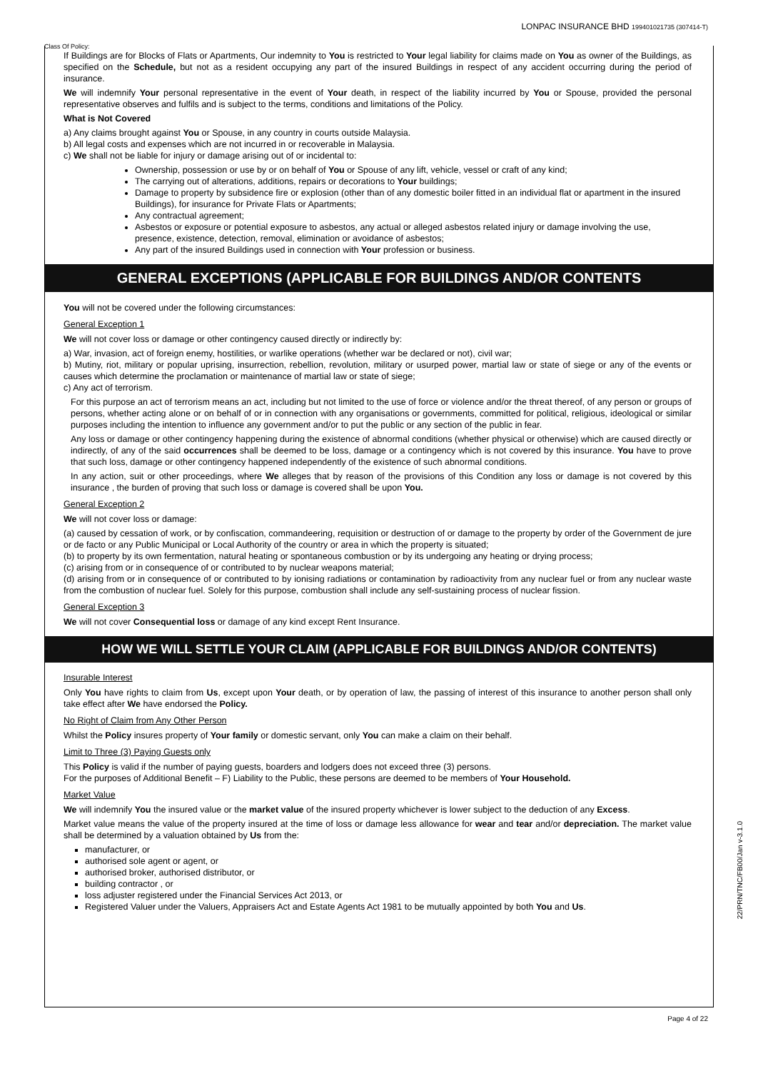Class Of Policy:
LONPAC INSURANCE BHD 199401021735 (307414-T)
If Buildings are for Blocks of Flats or Apartments, Our indemnity to You is restricted to Your legal liability for claims made on You as owner of the Buildings, as specified on the Schedule, but not as a resident occupying any part of the insured Buildings in respect of any accident occurring during the period of insurance.
We will indemnify Your personal representative in the event of Your death, in respect of the liability incurred by You or Spouse, provided the personal representative observes and fulfils and is subject to the terms, conditions and limitations of the Policy.
What is Not Covered
a) Any claims brought against You or Spouse, in any country in courts outside Malaysia.
b) All legal costs and expenses which are not incurred in or recoverable in Malaysia.
c) We shall not be liable for injury or damage arising out of or incidental to:
Ownership, possession or use by or on behalf of You or Spouse of any lift, vehicle, vessel or craft of any kind;
The carrying out of alterations, additions, repairs or decorations to Your buildings;
Damage to property by subsidence fire or explosion (other than of any domestic boiler fitted in an individual flat or apartment in the insured Buildings), for insurance for Private Flats or Apartments;
Any contractual agreement;
Asbestos or exposure or potential exposure to asbestos, any actual or alleged asbestos related injury or damage involving the use, presence, existence, detection, removal, elimination or avoidance of asbestos;
Any part of the insured Buildings used in connection with Your profession or business.
GENERAL EXCEPTIONS (APPLICABLE FOR BUILDINGS AND/OR CONTENTS
You will not be covered under the following circumstances:
General Exception 1
We will not cover loss or damage or other contingency caused directly or indirectly by:
a) War, invasion, act of foreign enemy, hostilities, or warlike operations (whether war be declared or not), civil war;
b) Mutiny, riot, military or popular uprising, insurrection, rebellion, revolution, military or usurped power, martial law or state of siege or any of the events or causes which determine the proclamation or maintenance of martial law or state of siege;
c) Any act of terrorism.
For this purpose an act of terrorism means an act, including but not limited to the use of force or violence and/or the threat thereof, of any person or groups of persons, whether acting alone or on behalf of or in connection with any organisations or governments, committed for political, religious, ideological or similar purposes including the intention to influence any government and/or to put the public or any section of the public in fear.
Any loss or damage or other contingency happening during the existence of abnormal conditions (whether physical or otherwise) which are caused directly or indirectly, of any of the said occurrences shall be deemed to be loss, damage or a contingency which is not covered by this insurance. You have to prove that such loss, damage or other contingency happened independently of the existence of such abnormal conditions.
In any action, suit or other proceedings, where We alleges that by reason of the provisions of this Condition any loss or damage is not covered by this insurance , the burden of proving that such loss or damage is covered shall be upon You.
General Exception 2
We will not cover loss or damage:
(a) caused by cessation of work, or by confiscation, commandeering, requisition or destruction of or damage to the property by order of the Government de jure or de facto or any Public Municipal or Local Authority of the country or area in which the property is situated;
(b) to property by its own fermentation, natural heating or spontaneous combustion or by its undergoing any heating or drying process;
(c) arising from or in consequence of or contributed to by nuclear weapons material;
(d) arising from or in consequence of or contributed to by ionising radiations or contamination by radioactivity from any nuclear fuel or from any nuclear waste from the combustion of nuclear fuel. Solely for this purpose, combustion shall include any self-sustaining process of nuclear fission.
General Exception 3
We will not cover Consequential loss or damage of any kind except Rent Insurance.
HOW WE WILL SETTLE YOUR CLAIM (APPLICABLE FOR BUILDINGS AND/OR CONTENTS)
Insurable Interest
Only You have rights to claim from Us, except upon Your death, or by operation of law, the passing of interest of this insurance to another person shall only take effect after We have endorsed the Policy.
No Right of Claim from Any Other Person
Whilst the Policy insures property of Your family or domestic servant, only You can make a claim on their behalf.
Limit to Three (3) Paying Guests only
This Policy is valid if the number of paying guests, boarders and lodgers does not exceed three (3) persons.
For the purposes of Additional Benefit – F) Liability to the Public, these persons are deemed to be members of Your Household.
Market Value
We will indemnify You the insured value or the market value of the insured property whichever is lower subject to the deduction of any Excess.
Market value means the value of the property insured at the time of loss or damage less allowance for wear and tear and/or depreciation. The market value shall be determined by a valuation obtained by Us from the:
manufacturer, or
authorised sole agent or agent, or
authorised broker, authorised distributor, or
building contractor , or
loss adjuster registered under the Financial Services Act 2013, or
Registered Valuer under the Valuers, Appraisers Act and Estate Agents Act 1981 to be mutually appointed by both You and Us.
Page 4 of 22
22/PRN/TNC/FB00/Jan v-3.1.0